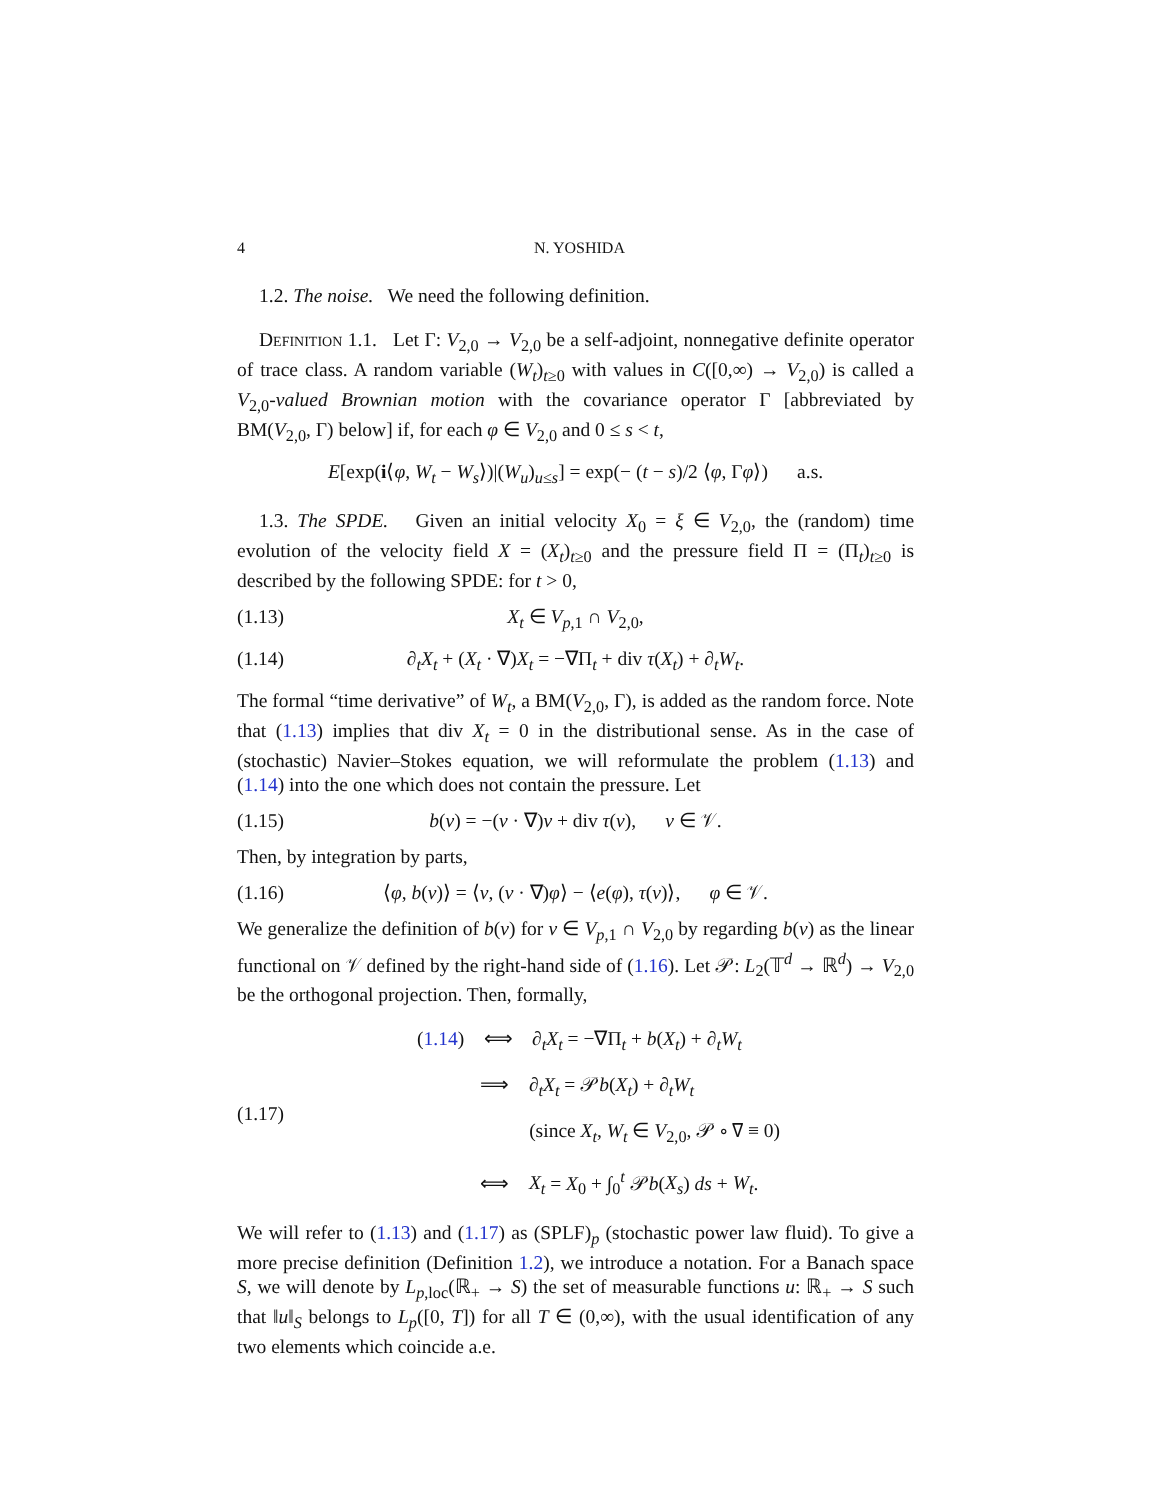4 N. YOSHIDA
1.2. The noise. We need the following definition.
Definition 1.1. Let Γ: V<sub>2,0</sub> → V<sub>2,0</sub> be a self-adjoint, nonnegative definite operator of trace class. A random variable (W<sub>t</sub>)<sub>t≥0</sub> with values in C([0,∞) → V<sub>2,0</sub>) is called a V<sub>2,0</sub>-valued Brownian motion with the covariance operator Γ [abbreviated by BM(V<sub>2,0</sub>, Γ) below] if, for each φ ∈ V<sub>2,0</sub> and 0 ≤ s < t,
E[exp(i⟨φ, W<sub>t</sub> − W<sub>s</sub>⟩)|(W<sub>u</sub>)<sub>u≤s</sub>] = exp(− (t − s)/2 ⟨φ, Γφ⟩) a.s.
1.3. The SPDE. Given an initial velocity X<sub>0</sub> = ξ ∈ V<sub>2,0</sub>, the (random) time evolution of the velocity field X = (X<sub>t</sub>)<sub>t≥0</sub> and the pressure field Π = (Π<sub>t</sub>)<sub>t≥0</sub> is described by the following SPDE: for t > 0,
(1.13) X<sub>t</sub> ∈ V<sub>p,1</sub> ∩ V<sub>2,0</sub>,
(1.14) ∂<sub>t</sub>X<sub>t</sub> + (X<sub>t</sub> · ∇)X<sub>t</sub> = −∇Π<sub>t</sub> + div τ(X<sub>t</sub>) + ∂<sub>t</sub>W<sub>t</sub>.
The formal “time derivative” of W<sub>t</sub>, a BM(V<sub>2,0</sub>, Γ), is added as the random force. Note that (1.13) implies that div X<sub>t</sub> = 0 in the distributional sense. As in the case of (stochastic) Navier–Stokes equation, we will reformulate the problem (1.13) and (1.14) into the one which does not contain the pressure. Let
(1.15) b(v) = −(v · ∇)v + div τ(v), v ∈ 𝒱.
Then, by integration by parts,
(1.16) ⟨φ, b(v)⟩ = ⟨v, (v · ∇)φ⟩ − ⟨e(φ), τ(v)⟩, φ ∈ 𝒱.
We generalize the definition of b(v) for v ∈ V<sub>p,1</sub> ∩ V<sub>2,0</sub> by regarding b(v) as the linear functional on 𝒱 defined by the right-hand side of (1.16). Let 𝒫: L<sub>2</sub>(𝕋<sup>d</sup> → ℝ<sup>d</sup>) → V<sub>2,0</sub> be the orthogonal projection. Then, formally,
(1.17)
(1.14) ⟺ ∂<sub>t</sub>X<sub>t</sub> = −∇Π<sub>t</sub> + b(X<sub>t</sub>) + ∂<sub>t</sub>W<sub>t</sub>
⟹ ∂<sub>t</sub>X<sub>t</sub> = 𝒫b(X<sub>t</sub>) + ∂<sub>t</sub>W<sub>t</sub>
(since X<sub>t</sub>, W<sub>t</sub> ∈ V<sub>2,0</sub>, 𝒫 ∘ ∇ ≡ 0)
⟺ X<sub>t</sub> = X<sub>0</sub> + ∫<sub>0</sub><sup>t</sup> 𝒫b(X<sub>s</sub>) ds + W<sub>t</sub>.
We will refer to (1.13) and (1.17) as (SPLF)<sub>p</sub> (stochastic power law fluid). To give a more precise definition (Definition 1.2), we introduce a notation. For a Banach space S, we will denote by L<sub>p,loc</sub>(ℝ<sub>+</sub> → S) the set of measurable functions u: ℝ<sub>+</sub> → S such that ‖u‖<sub>S</sub> belongs to L<sub>p</sub>([0, T]) for all T ∈ (0,∞), with the usual identification of any two elements which coincide a.e.